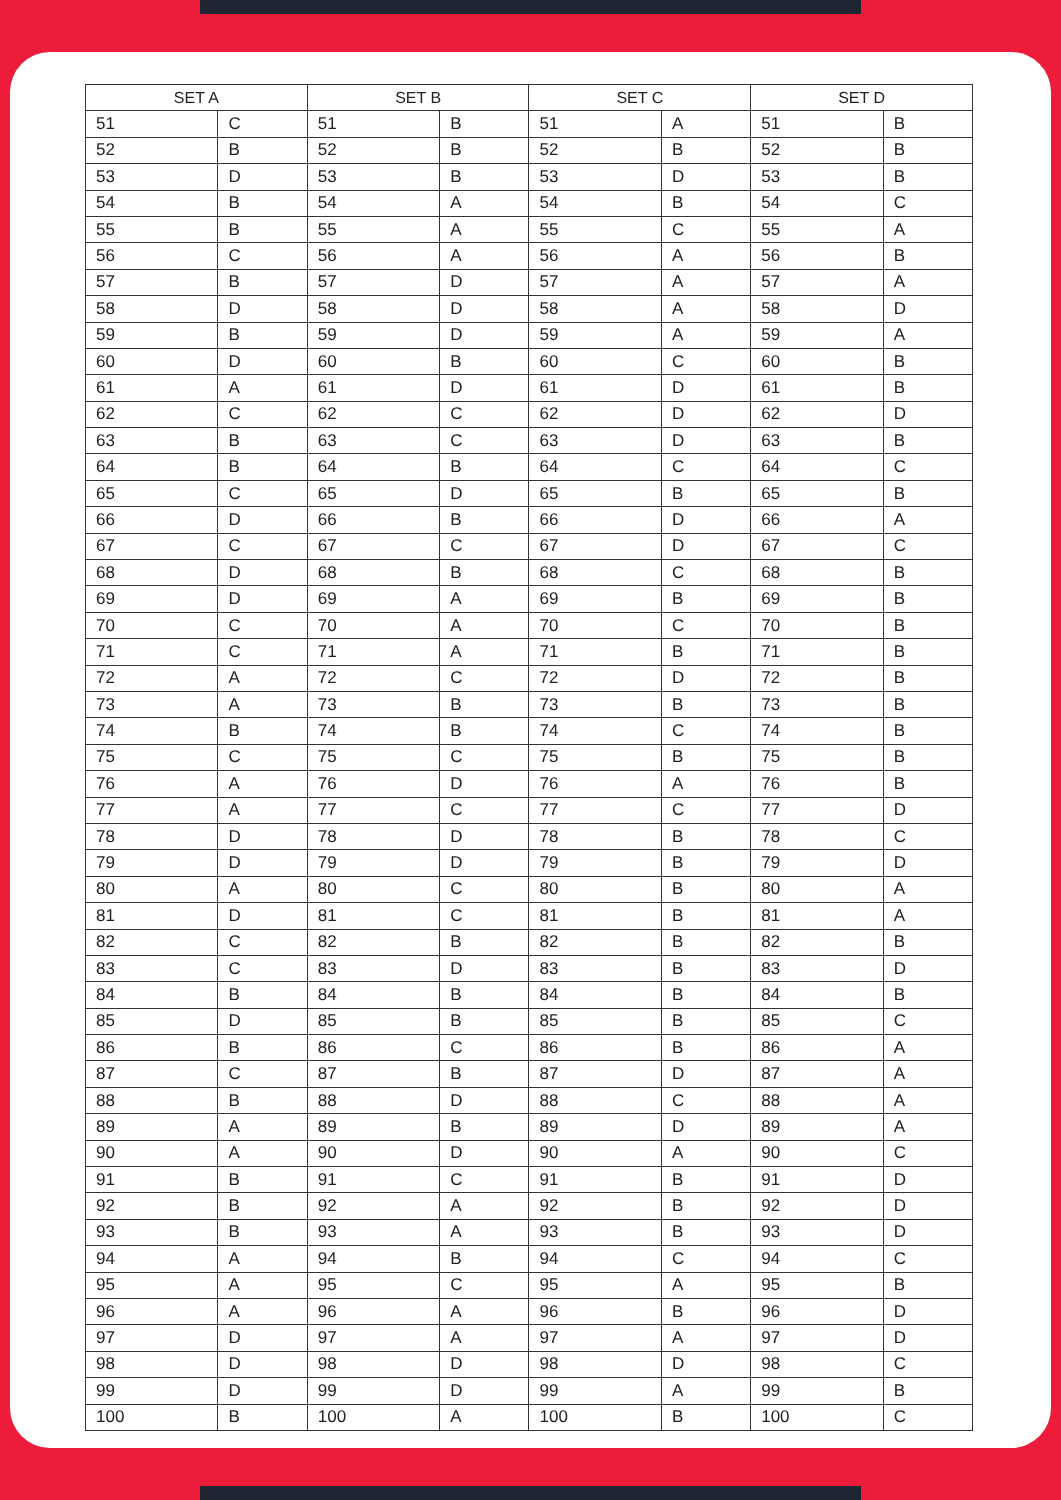| SET A | | SET B | | SET C | | SET D | |
| --- | --- | --- | --- | --- | --- | --- | --- |
| 51 | C | 51 | B | 51 | A | 51 | B |
| 52 | B | 52 | B | 52 | B | 52 | B |
| 53 | D | 53 | B | 53 | D | 53 | B |
| 54 | B | 54 | A | 54 | B | 54 | C |
| 55 | B | 55 | A | 55 | C | 55 | A |
| 56 | C | 56 | A | 56 | A | 56 | B |
| 57 | B | 57 | D | 57 | A | 57 | A |
| 58 | D | 58 | D | 58 | A | 58 | D |
| 59 | B | 59 | D | 59 | A | 59 | A |
| 60 | D | 60 | B | 60 | C | 60 | B |
| 61 | A | 61 | D | 61 | D | 61 | B |
| 62 | C | 62 | C | 62 | D | 62 | D |
| 63 | B | 63 | C | 63 | D | 63 | B |
| 64 | B | 64 | B | 64 | C | 64 | C |
| 65 | C | 65 | D | 65 | B | 65 | B |
| 66 | D | 66 | B | 66 | D | 66 | A |
| 67 | C | 67 | C | 67 | D | 67 | C |
| 68 | D | 68 | B | 68 | C | 68 | B |
| 69 | D | 69 | A | 69 | B | 69 | B |
| 70 | C | 70 | A | 70 | C | 70 | B |
| 71 | C | 71 | A | 71 | B | 71 | B |
| 72 | A | 72 | C | 72 | D | 72 | B |
| 73 | A | 73 | B | 73 | B | 73 | B |
| 74 | B | 74 | B | 74 | C | 74 | B |
| 75 | C | 75 | C | 75 | B | 75 | B |
| 76 | A | 76 | D | 76 | A | 76 | B |
| 77 | A | 77 | C | 77 | C | 77 | D |
| 78 | D | 78 | D | 78 | B | 78 | C |
| 79 | D | 79 | D | 79 | B | 79 | D |
| 80 | A | 80 | C | 80 | B | 80 | A |
| 81 | D | 81 | C | 81 | B | 81 | A |
| 82 | C | 82 | B | 82 | B | 82 | B |
| 83 | C | 83 | D | 83 | B | 83 | D |
| 84 | B | 84 | B | 84 | B | 84 | B |
| 85 | D | 85 | B | 85 | B | 85 | C |
| 86 | B | 86 | C | 86 | B | 86 | A |
| 87 | C | 87 | B | 87 | D | 87 | A |
| 88 | B | 88 | D | 88 | C | 88 | A |
| 89 | A | 89 | B | 89 | D | 89 | A |
| 90 | A | 90 | D | 90 | A | 90 | C |
| 91 | B | 91 | C | 91 | B | 91 | D |
| 92 | B | 92 | A | 92 | B | 92 | D |
| 93 | B | 93 | A | 93 | B | 93 | D |
| 94 | A | 94 | B | 94 | C | 94 | C |
| 95 | A | 95 | C | 95 | A | 95 | B |
| 96 | A | 96 | A | 96 | B | 96 | D |
| 97 | D | 97 | A | 97 | A | 97 | D |
| 98 | D | 98 | D | 98 | D | 98 | C |
| 99 | D | 99 | D | 99 | A | 99 | B |
| 100 | B | 100 | A | 100 | B | 100 | C |